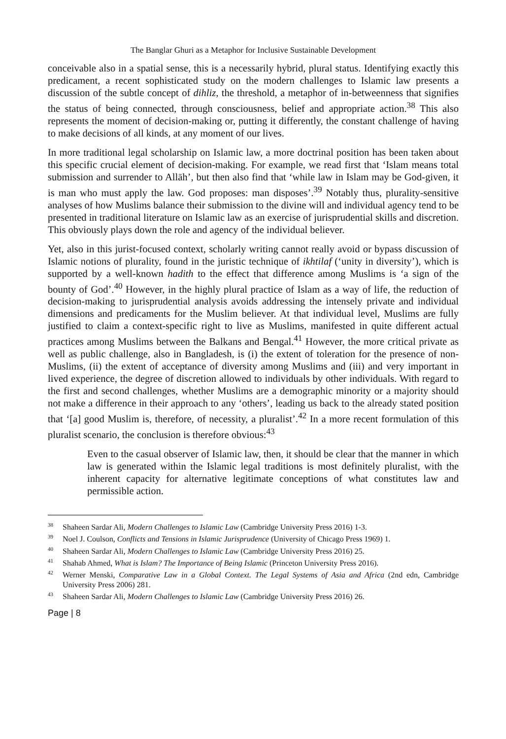The Banglar Ghuri as a Metaphor for Inclusive Sustainable Development
conceivable also in a spatial sense, this is a necessarily hybrid, plural status. Identifying exactly this predicament, a recent sophisticated study on the modern challenges to Islamic law presents a discussion of the subtle concept of dihliz, the threshold, a metaphor of in-betweenness that signifies the status of being connected, through consciousness, belief and appropriate action.<sup>38</sup> This also represents the moment of decision-making or, putting it differently, the constant challenge of having to make decisions of all kinds, at any moment of our lives.
In more traditional legal scholarship on Islamic law, a more doctrinal position has been taken about this specific crucial element of decision-making. For example, we read first that ‘Islam means total submission and surrender to Allāh’, but then also find that ‘while law in Islam may be God-given, it is man who must apply the law. God proposes: man disposes’.<sup>39</sup> Notably thus, plurality-sensitive analyses of how Muslims balance their submission to the divine will and individual agency tend to be presented in traditional literature on Islamic law as an exercise of jurisprudential skills and discretion. This obviously plays down the role and agency of the individual believer.
Yet, also in this jurist-focused context, scholarly writing cannot really avoid or bypass discussion of Islamic notions of plurality, found in the juristic technique of ikhtilaf (‘unity in diversity’), which is supported by a well-known hadith to the effect that difference among Muslims is ‘a sign of the bounty of God’.<sup>40</sup> However, in the highly plural practice of Islam as a way of life, the reduction of decision-making to jurisprudential analysis avoids addressing the intensely private and individual dimensions and predicaments for the Muslim believer. At that individual level, Muslims are fully justified to claim a context-specific right to live as Muslims, manifested in quite different actual practices among Muslims between the Balkans and Bengal.<sup>41</sup> However, the more critical private as well as public challenge, also in Bangladesh, is (i) the extent of toleration for the presence of non-Muslims, (ii) the extent of acceptance of diversity among Muslims and (iii) and very important in lived experience, the degree of discretion allowed to individuals by other individuals. With regard to the first and second challenges, whether Muslims are a demographic minority or a majority should not make a difference in their approach to any ‘others’, leading us back to the already stated position that ‘[a] good Muslim is, therefore, of necessity, a pluralist’.<sup>42</sup> In a more recent formulation of this pluralist scenario, the conclusion is therefore obvious:<sup>43</sup>
Even to the casual observer of Islamic law, then, it should be clear that the manner in which law is generated within the Islamic legal traditions is most definitely pluralist, with the inherent capacity for alternative legitimate conceptions of what constitutes law and permissible action.
<sup>38</sup> Shaheen Sardar Ali, Modern Challenges to Islamic Law (Cambridge University Press 2016) 1-3.
<sup>39</sup> Noel J. Coulson, Conflicts and Tensions in Islamic Jurisprudence (University of Chicago Press 1969) 1.
<sup>40</sup> Shaheen Sardar Ali, Modern Challenges to Islamic Law (Cambridge University Press 2016) 25.
<sup>41</sup> Shahab Ahmed, What is Islam? The Importance of Being Islamic (Princeton University Press 2016).
<sup>42</sup> Werner Menski, Comparative Law in a Global Context. The Legal Systems of Asia and Africa (2nd edn, Cambridge University Press 2006) 281.
<sup>43</sup> Shaheen Sardar Ali, Modern Challenges to Islamic Law (Cambridge University Press 2016) 26.
Page | 8